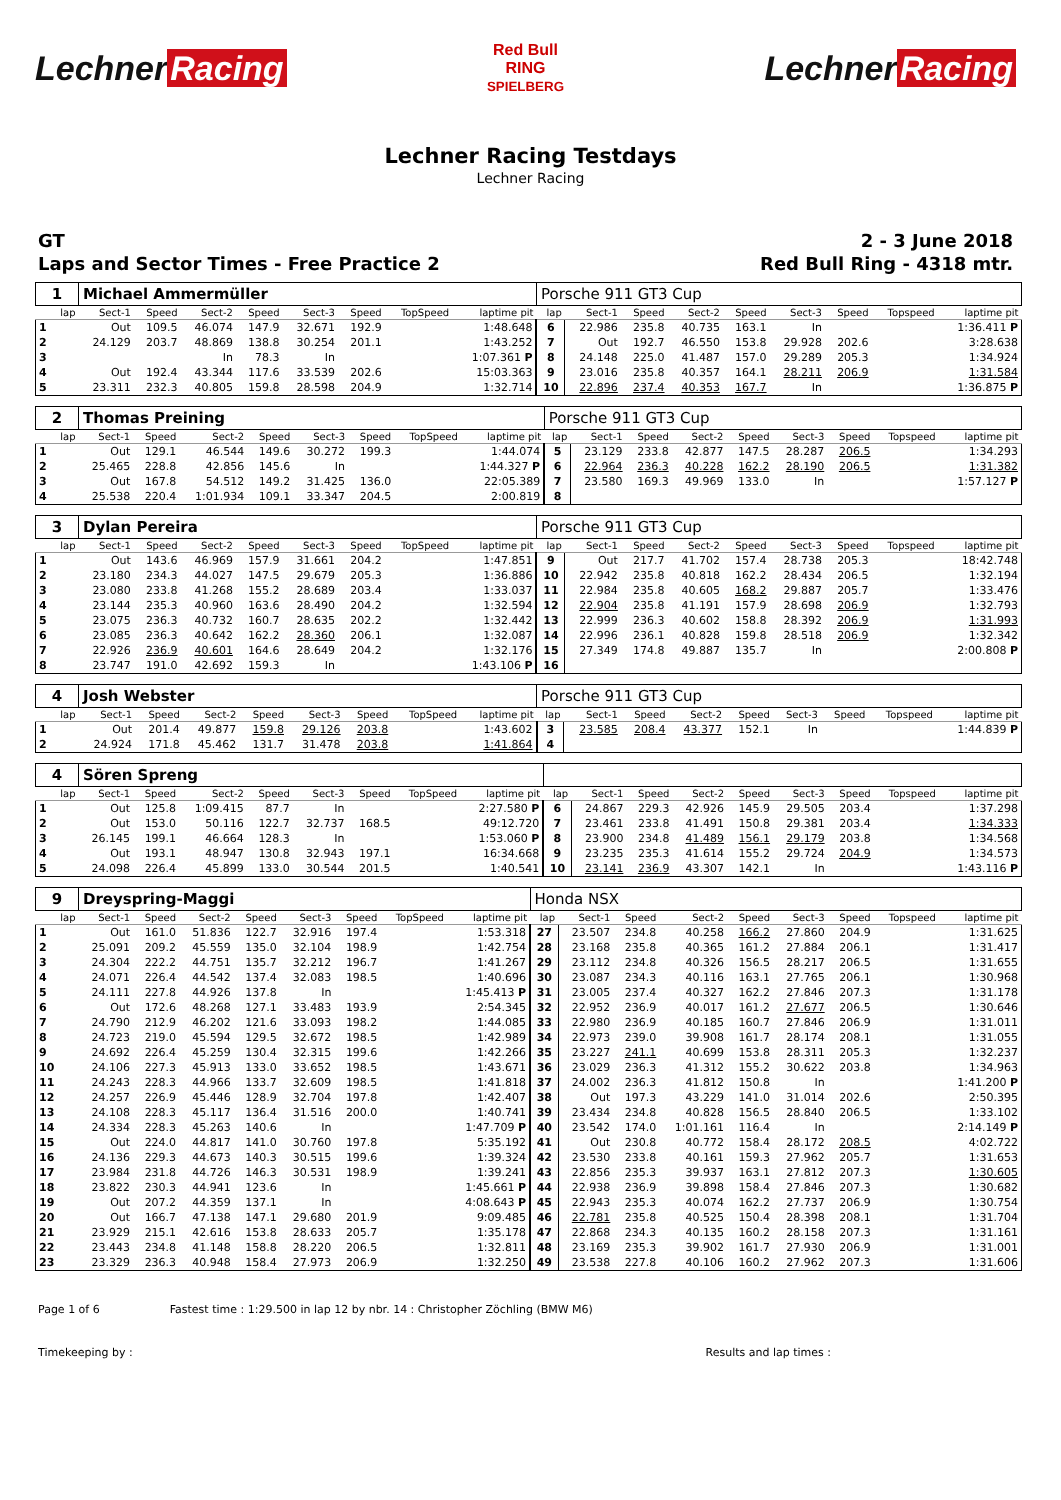Lechner Racing
Red Bull
RING
SPIELBERG
Lechner Racing
Lechner Racing Testdays
Lechner Racing
GT
Laps and Sector Times - Free Practice 2
2 - 3 June 2018
Red Bull Ring - 4318 mtr.
| 1 | Michael Ammermüller | | | | | | | | Porsche 911 GT3 Cup | | | | | | | | |
| lap | Sect-1 | Speed | Sect-2 | Speed | Sect-3 | Speed | TopSpeed | laptime pit | lap | Sect-1 | Speed | Sect-2 | Speed | Sect-3 | Speed | Topspeed | laptime pit |
| 1 | Out | 109.5 | 46.074 | 147.9 | 32.671 | 192.9 | | 1:48.648 | 6 | 22.986 | 235.8 | 40.735 | 163.1 | In | | | 1:36.411 P |
| 2 | 24.129 | 203.7 | 48.869 | 138.8 | 30.254 | 201.1 | | 1:43.252 | 7 | Out | 192.7 | 46.550 | 153.8 | 29.928 | 202.6 | | 3:28.638 |
| 3 | | | In | 78.3 | In | | | 1:07.361 P | 8 | 24.148 | 225.0 | 41.487 | 157.0 | 29.289 | 205.3 | | 1:34.924 |
| 4 | Out | 192.4 | 43.344 | 117.6 | 33.539 | 202.6 | | 15:03.363 | 9 | 23.016 | 235.8 | 40.357 | 164.1 | 28.211 | 206.9 | | 1:31.584 |
| 5 | 23.311 | 232.3 | 40.805 | 159.8 | 28.598 | 204.9 | | 1:32.714 | 10 | 22.896 | 237.4 | 40.353 | 167.7 | In | | | 1:36.875 P |
| 2 | Thomas Preining | | | | | | | | Porsche 911 GT3 Cup | | | | | | | | |
| lap | Sect-1 | Speed | Sect-2 | Speed | Sect-3 | Speed | TopSpeed | laptime pit | lap | Sect-1 | Speed | Sect-2 | Speed | Sect-3 | Speed | Topspeed | laptime pit |
| 1 | Out | 129.1 | 46.544 | 149.6 | 30.272 | 199.3 | | 1:44.074 | 5 | 23.129 | 233.8 | 42.877 | 147.5 | 28.287 | 206.5 | | 1:34.293 |
| 2 | 25.465 | 228.8 | 42.856 | 145.6 | In | | | 1:44.327 P | 6 | 22.964 | 236.3 | 40.228 | 162.2 | 28.190 | 206.5 | | 1:31.382 |
| 3 | Out | 167.8 | 54.512 | 149.2 | 31.425 | 136.0 | | 22:05.389 | 7 | 23.580 | 169.3 | 49.969 | 133.0 | In | | | 1:57.127 P |
| 4 | 25.538 | 220.4 | 1:01.934 | 109.1 | 33.347 | 204.5 | | 2:00.819 | 8 | | | | | | | | |
| 3 | Dylan Pereira | | | | | | | | Porsche 911 GT3 Cup | | | | | | | | |
| lap | Sect-1 | Speed | Sect-2 | Speed | Sect-3 | Speed | TopSpeed | laptime pit | lap | Sect-1 | Speed | Sect-2 | Speed | Sect-3 | Speed | Topspeed | laptime pit |
| 1 | Out | 143.6 | 46.969 | 157.9 | 31.661 | 204.2 | | 1:47.851 | 9 | Out | 217.7 | 41.702 | 157.4 | 28.738 | 205.3 | | 18:42.748 |
| 2 | 23.180 | 234.3 | 44.027 | 147.5 | 29.679 | 205.3 | | 1:36.886 | 10 | 22.942 | 235.8 | 40.818 | 162.2 | 28.434 | 206.5 | | 1:32.194 |
| 3 | 23.080 | 233.8 | 41.268 | 155.2 | 28.689 | 203.4 | | 1:33.037 | 11 | 22.984 | 235.8 | 40.605 | 168.2 | 29.887 | 205.7 | | 1:33.476 |
| 4 | 23.144 | 235.3 | 40.960 | 163.6 | 28.490 | 204.2 | | 1:32.594 | 12 | 22.904 | 235.8 | 41.191 | 157.9 | 28.698 | 206.9 | | 1:32.793 |
| 5 | 23.075 | 236.3 | 40.732 | 160.7 | 28.635 | 202.2 | | 1:32.442 | 13 | 22.999 | 236.3 | 40.602 | 158.8 | 28.392 | 206.9 | | 1:31.993 |
| 6 | 23.085 | 236.3 | 40.642 | 162.2 | 28.360 | 206.1 | | 1:32.087 | 14 | 22.996 | 236.1 | 40.828 | 159.8 | 28.518 | 206.9 | | 1:32.342 |
| 7 | 22.926 | 236.9 | 40.601 | 164.6 | 28.649 | 204.2 | | 1:32.176 | 15 | 27.349 | 174.8 | 49.887 | 135.7 | In | | | 2:00.808 P |
| 8 | 23.747 | 191.0 | 42.692 | 159.3 | In | | | 1:43.106 P | 16 | | | | | | | | |
| 4 | Josh Webster | | | | | | | | Porsche 911 GT3 Cup | | | | | | | | |
| lap | Sect-1 | Speed | Sect-2 | Speed | Sect-3 | Speed | TopSpeed | laptime pit | lap | Sect-1 | Speed | Sect-2 | Speed | Sect-3 | Speed | Topspeed | laptime pit |
| 1 | Out | 201.4 | 49.877 | 159.8 | 29.126 | 203.8 | | 1:43.602 | 3 | 23.585 | 208.4 | 43.377 | 152.1 | In | | | 1:44.839 P |
| 2 | 24.924 | 171.8 | 45.462 | 131.7 | 31.478 | 203.8 | | 1:41.864 | 4 | | | | | | | | |
| 4 | Sören Spreng | | | | | | | | | | | | | | | | |
| lap | Sect-1 | Speed | Sect-2 | Speed | Sect-3 | Speed | TopSpeed | laptime pit | lap | Sect-1 | Speed | Sect-2 | Speed | Sect-3 | Speed | Topspeed | laptime pit |
| 1 | Out | 125.8 | 1:09.415 | 87.7 | In | | | 2:27.580 P | 6 | 24.867 | 229.3 | 42.926 | 145.9 | 29.505 | 203.4 | | 1:37.298 |
| 2 | Out | 153.0 | 50.116 | 122.7 | 32.737 | 168.5 | | 49:12.720 | 7 | 23.461 | 233.8 | 41.491 | 150.8 | 29.381 | 203.4 | | 1:34.333 |
| 3 | 26.145 | 199.1 | 46.664 | 128.3 | In | | | 1:53.060 P | 8 | 23.900 | 234.8 | 41.489 | 156.1 | 29.179 | 203.8 | | 1:34.568 |
| 4 | Out | 193.1 | 48.947 | 130.8 | 32.943 | 197.1 | | 16:34.668 | 9 | 23.235 | 235.3 | 41.614 | 155.2 | 29.724 | 204.9 | | 1:34.573 |
| 5 | 24.098 | 226.4 | 45.899 | 133.0 | 30.544 | 201.5 | | 1:40.541 | 10 | 23.141 | 236.9 | 43.307 | 142.1 | In | | | 1:43.116 P |
| 9 | Dreyspring-Maggi | | | | | | | | Honda NSX | | | | | | | | |
| lap | Sect-1 | Speed | Sect-2 | Speed | Sect-3 | Speed | TopSpeed | laptime pit | lap | Sect-1 | Speed | Sect-2 | Speed | Sect-3 | Speed | Topspeed | laptime pit |
| 1 | Out | 161.0 | 51.836 | 122.7 | 32.916 | 197.4 | | 1:53.318 | 27 | 23.507 | 234.8 | 40.258 | 166.2 | 27.860 | 204.9 | | 1:31.625 |
| 2 | 25.091 | 209.2 | 45.559 | 135.0 | 32.104 | 198.9 | | 1:42.754 | 28 | 23.168 | 235.8 | 40.365 | 161.2 | 27.884 | 206.1 | | 1:31.417 |
| 3 | 24.304 | 222.2 | 44.751 | 135.7 | 32.212 | 196.7 | | 1:41.267 | 29 | 23.112 | 234.8 | 40.326 | 156.5 | 28.217 | 206.5 | | 1:31.655 |
| 4 | 24.071 | 226.4 | 44.542 | 137.4 | 32.083 | 198.5 | | 1:40.696 | 30 | 23.087 | 234.3 | 40.116 | 163.1 | 27.765 | 206.1 | | 1:30.968 |
| 5 | 24.111 | 227.8 | 44.926 | 137.8 | In | | | 1:45.413 P | 31 | 23.005 | 237.4 | 40.327 | 162.2 | 27.846 | 207.3 | | 1:31.178 |
| 6 | Out | 172.6 | 48.268 | 127.1 | 33.483 | 193.9 | | 2:54.345 | 32 | 22.952 | 236.9 | 40.017 | 161.2 | 27.677 | 206.5 | | 1:30.646 |
| 7 | 24.790 | 212.9 | 46.202 | 121.6 | 33.093 | 198.2 | | 1:44.085 | 33 | 22.980 | 236.9 | 40.185 | 160.7 | 27.846 | 206.9 | | 1:31.011 |
| 8 | 24.723 | 219.0 | 45.594 | 129.5 | 32.672 | 198.5 | | 1:42.989 | 34 | 22.973 | 239.0 | 39.908 | 161.7 | 28.174 | 208.1 | | 1:31.055 |
| 9 | 24.692 | 226.4 | 45.259 | 130.4 | 32.315 | 199.6 | | 1:42.266 | 35 | 23.227 | 241.1 | 40.699 | 153.8 | 28.311 | 205.3 | | 1:32.237 |
| 10 | 24.106 | 227.3 | 45.913 | 133.0 | 33.652 | 198.5 | | 1:43.671 | 36 | 23.029 | 236.3 | 41.312 | 155.2 | 30.622 | 203.8 | | 1:34.963 |
| 11 | 24.243 | 228.3 | 44.966 | 133.7 | 32.609 | 198.5 | | 1:41.818 | 37 | 24.002 | 236.3 | 41.812 | 150.8 | In | | | 1:41.200 P |
| 12 | 24.257 | 226.9 | 45.446 | 128.9 | 32.704 | 197.8 | | 1:42.407 | 38 | Out | 197.3 | 43.229 | 141.0 | 31.014 | 202.6 | | 2:50.395 |
| 13 | 24.108 | 228.3 | 45.117 | 136.4 | 31.516 | 200.0 | | 1:40.741 | 39 | 23.434 | 234.8 | 40.828 | 156.5 | 28.840 | 206.5 | | 1:33.102 |
| 14 | 24.334 | 228.3 | 45.263 | 140.6 | In | | | 1:47.709 P | 40 | 23.542 | 174.0 | 1:01.161 | 116.4 | In | | | 2:14.149 P |
| 15 | Out | 224.0 | 44.817 | 141.0 | 30.760 | 197.8 | | 5:35.192 | 41 | Out | 230.8 | 40.772 | 158.4 | 28.172 | 208.5 | | 4:02.722 |
| 16 | 24.136 | 229.3 | 44.673 | 140.3 | 30.515 | 199.6 | | 1:39.324 | 42 | 23.530 | 233.8 | 40.161 | 159.3 | 27.962 | 205.7 | | 1:31.653 |
| 17 | 23.984 | 231.8 | 44.726 | 146.3 | 30.531 | 198.9 | | 1:39.241 | 43 | 22.856 | 235.3 | 39.937 | 163.1 | 27.812 | 207.3 | | 1:30.605 |
| 18 | 23.822 | 230.3 | 44.941 | 123.6 | In | | | 1:45.661 P | 44 | 22.938 | 236.9 | 39.898 | 158.4 | 27.846 | 207.3 | | 1:30.682 |
| 19 | Out | 207.2 | 44.359 | 137.1 | In | | | 4:08.643 P | 45 | 22.943 | 235.3 | 40.074 | 162.2 | 27.737 | 206.9 | | 1:30.754 |
| 20 | Out | 166.7 | 47.138 | 147.1 | 29.680 | 201.9 | | 9:09.485 | 46 | 22.781 | 235.8 | 40.525 | 150.4 | 28.398 | 208.1 | | 1:31.704 |
| 21 | 23.929 | 215.1 | 42.616 | 153.8 | 28.633 | 205.7 | | 1:35.178 | 47 | 22.868 | 234.3 | 40.135 | 160.2 | 28.158 | 207.3 | | 1:31.161 |
| 22 | 23.443 | 234.8 | 41.148 | 158.8 | 28.220 | 206.5 | | 1:32.811 | 48 | 23.169 | 235.3 | 39.902 | 161.7 | 27.930 | 206.9 | | 1:31.001 |
| 23 | 23.329 | 236.3 | 40.948 | 158.4 | 27.973 | 206.9 | | 1:32.250 | 49 | 23.538 | 227.8 | 40.106 | 160.2 | 27.962 | 207.3 | | 1:31.606 |
Page 1 of 6 Fastest time : 1:29.500 in lap 12 by nbr. 14 : Christopher Zöchling (BMW M6)
Timekeeping by : Results and lap times :